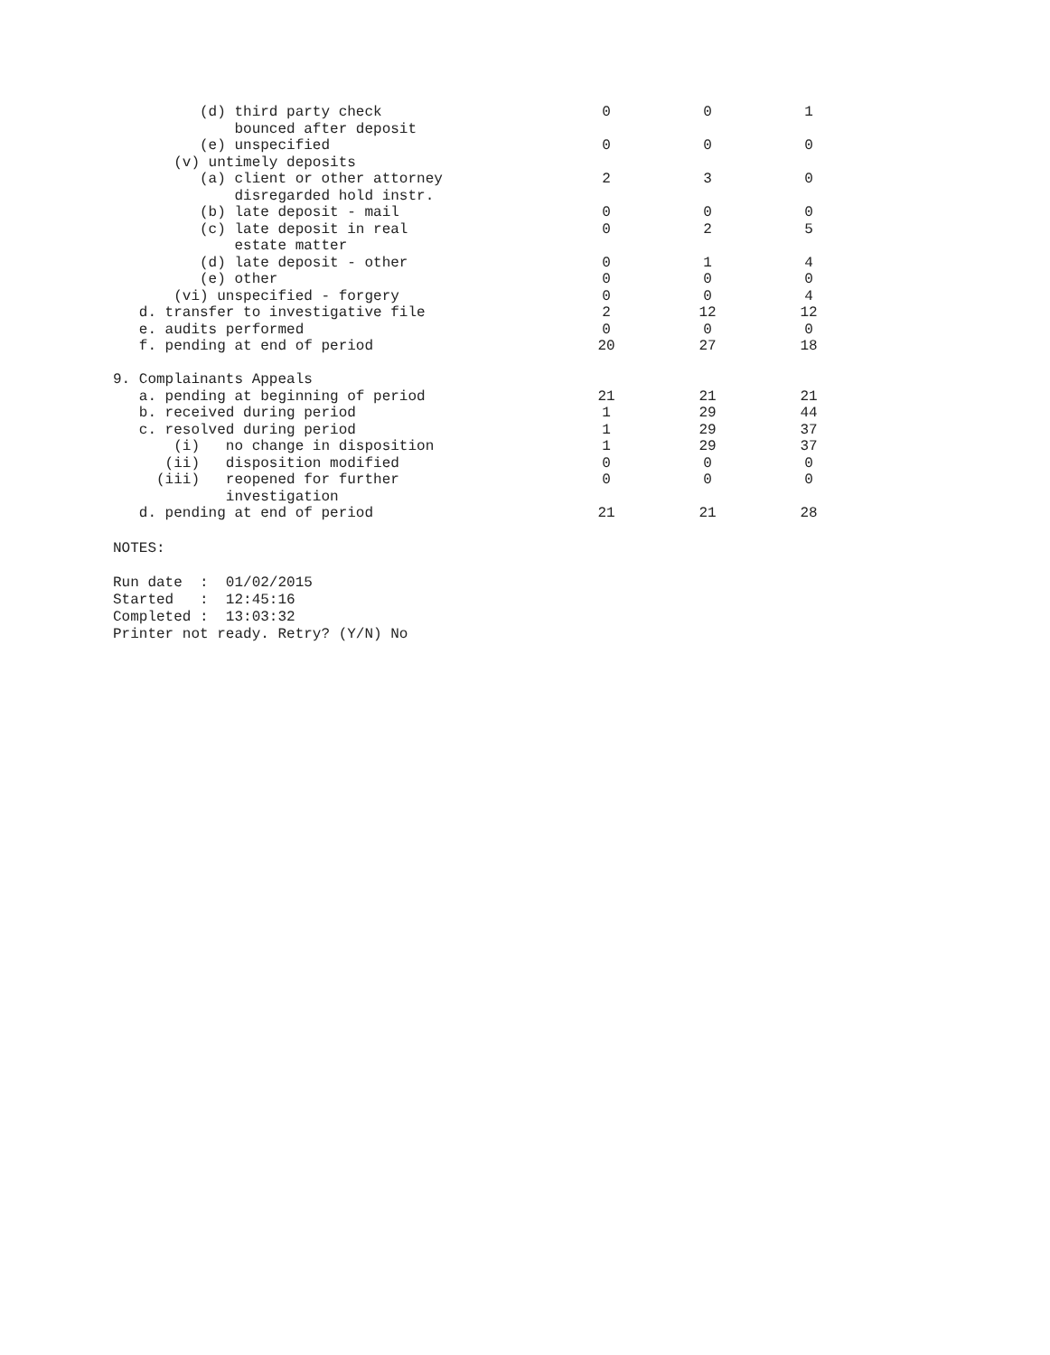| (d) third party check bounced after deposit | 0 | 0 | 1 |
| (e) unspecified | 0 | 0 | 0 |
| (v) untimely deposits | | | |
| (a) client or other attorney disregarded hold instr. | 2 | 3 | 0 |
| (b) late deposit - mail | 0 | 0 | 0 |
| (c) late deposit in real estate matter | 0 | 2 | 5 |
| (d) late deposit - other | 0 | 1 | 4 |
| (e) other | 0 | 0 | 0 |
| (vi) unspecified - forgery | 0 | 0 | 4 |
| d. transfer to investigative file | 2 | 12 | 12 |
| e. audits performed | 0 | 0 | 0 |
| f. pending at end of period | 20 | 27 | 18 |
| 9. Complainants Appeals | | | |
| a. pending at beginning of period | 21 | 21 | 21 |
| b. received during period | 1 | 29 | 44 |
| c. resolved during period | 1 | 29 | 37 |
| (i) no change in disposition | 1 | 29 | 37 |
| (ii) disposition modified | 0 | 0 | 0 |
| (iii) reopened for further investigation | 0 | 0 | 0 |
| d. pending at end of period | 21 | 21 | 28 |
NOTES: Run date : 01/02/2015 Started : 12:45:16 Completed : 13:03:32 Printer not ready. Retry? (Y/N) No